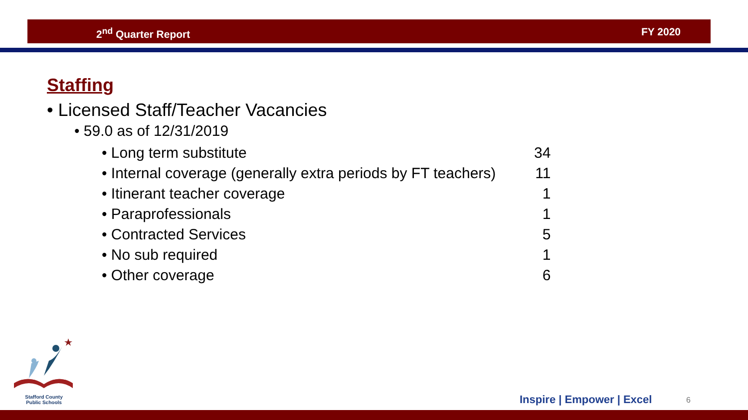2<sup>nd</sup> Quarter Report FY 2020
Staffing
• Licensed Staff/Teacher Vacancies
• 59.0 as of 12/31/2019
| • Long term substitute | 34 |
| • Internal coverage (generally extra periods by FT teachers) | 11 |
| • Itinerant teacher coverage | 1 |
| • Paraprofessionals | 1 |
| • Contracted Services | 5 |
| • No sub required | 1 |
| • Other coverage | 6 |
Stafford County
Public Schools
Inspire | Empower | Excel 6